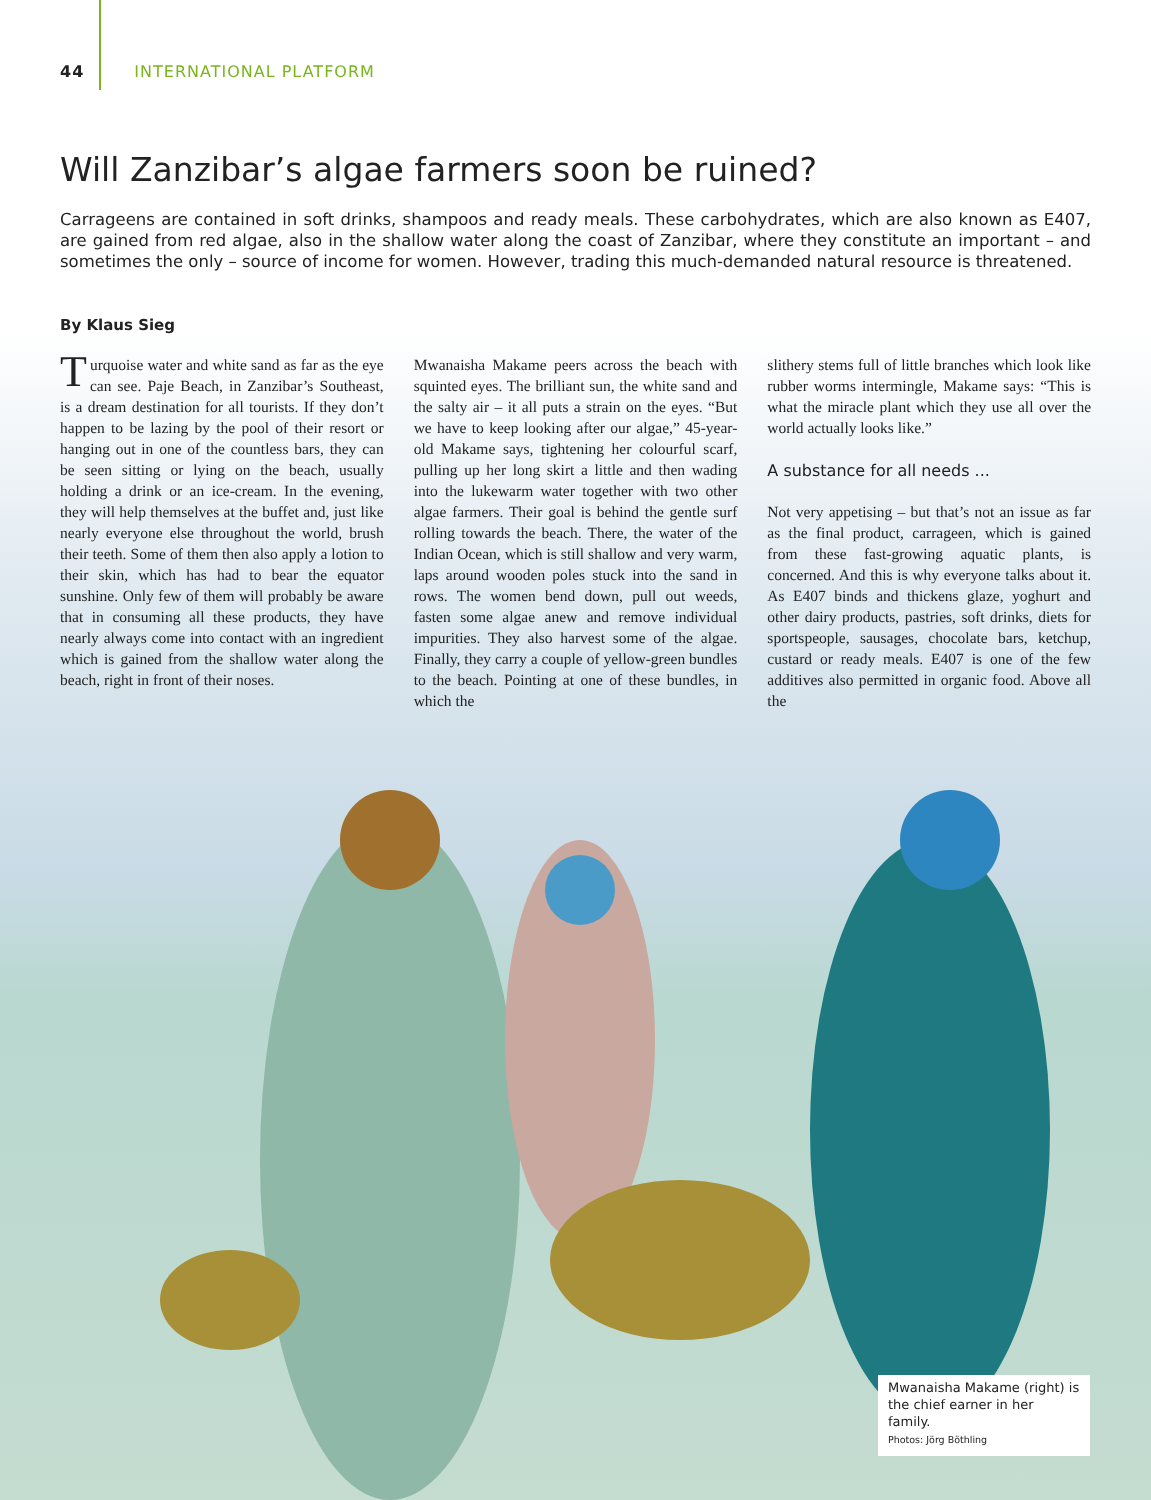44 INTERNATIONAL PLATFORM
Will Zanzibar’s algae farmers soon be ruined?
Carrageens are contained in soft drinks, shampoos and ready meals. These carbohydrates, which are also known as E407, are gained from red algae, also in the shallow water along the coast of Zanzibar, where they constitute an important – and sometimes the only – source of income for women. However, trading this much-demanded natural resource is threatened.
By Klaus Sieg
Turquoise water and white sand as far as the eye can see. Paje Beach, in Zanzibar’s Southeast, is a dream destination for all tourists. If they don’t happen to be lazing by the pool of their resort or hanging out in one of the countless bars, they can be seen sitting or lying on the beach, usually holding a drink or an ice-cream. In the evening, they will help themselves at the buffet and, just like nearly everyone else throughout the world, brush their teeth. Some of them then also apply a lotion to their skin, which has had to bear the equator sunshine. Only few of them will probably be aware that in consuming all these products, they have nearly always come into contact with an ingredient which is gained from the shallow water along the beach, right in front of their noses.
Mwanaisha Makame peers across the beach with squinted eyes. The brilliant sun, the white sand and the salty air – it all puts a strain on the eyes. “But we have to keep looking after our algae,” 45-year-old Makame says, tightening her colourful scarf, pulling up her long skirt a little and then wading into the lukewarm water together with two other algae farmers. Their goal is behind the gentle surf rolling towards the beach. There, the water of the Indian Ocean, which is still shallow and very warm, laps around wooden poles stuck into the sand in rows. The women bend down, pull out weeds, fasten some algae anew and remove individual impurities. They also harvest some of the algae. Finally, they carry a couple of yellow-green bundles to the beach. Pointing at one of these bundles, in which the
slithery stems full of little branches which look like rubber worms intermingle, Makame says: “This is what the miracle plant which they use all over the world actually looks like.”
A substance for all needs ...
Not very appetising – but that’s not an issue as far as the final product, carrageen, which is gained from these fast-growing aquatic plants, is concerned. And this is why everyone talks about it. As E407 binds and thickens glaze, yoghurt and other dairy products, pastries, soft drinks, diets for sportspeople, sausages, chocolate bars, ketchup, custard or ready meals. E407 is one of the few additives also permitted in organic food. Above all the
Mwanaisha Makame (right) is the chief earner in her family.
Photos: Jörg Böthling